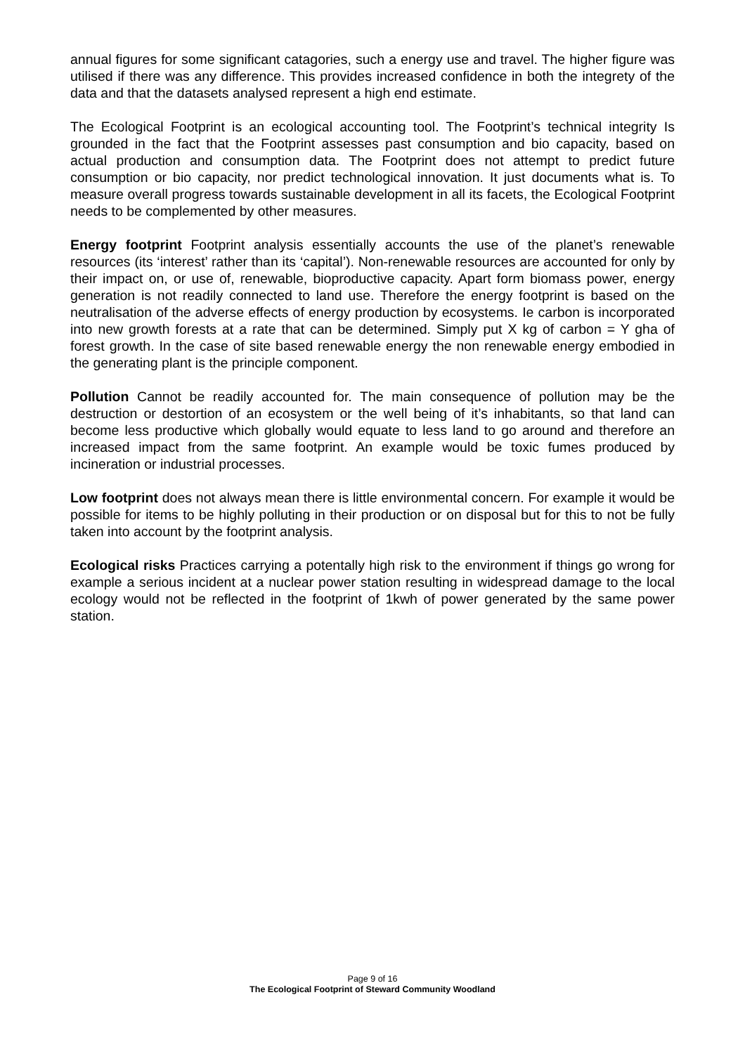annual figures for some significant catagories, such a energy use and travel. The higher figure was utilised if there was any difference. This provides increased confidence in both the integrety of the data and that the datasets analysed represent a high end estimate.
The Ecological Footprint is an ecological accounting tool. The Footprint’s technical integrity Is grounded in the fact that the Footprint assesses past consumption and bio capacity, based on actual production and consumption data. The Footprint does not attempt to predict future consumption or bio capacity, nor predict technological innovation. It just documents what is. To measure overall progress towards sustainable development in all its facets, the Ecological Footprint needs to be complemented by other measures.
Energy footprint Footprint analysis essentially accounts the use of the planet’s renewable resources (its ‘interest’ rather than its ‘capital’). Non-renewable resources are accounted for only by their impact on, or use of, renewable, bioproductive capacity. Apart form biomass power, energy generation is not readily connected to land use. Therefore the energy footprint is based on the neutralisation of the adverse effects of energy production by ecosystems. Ie carbon is incorporated into new growth forests at a rate that can be determined. Simply put X kg of carbon = Y gha of forest growth. In the case of site based renewable energy the non renewable energy embodied in the generating plant is the principle component.
Pollution Cannot be readily accounted for. The main consequence of pollution may be the destruction or destortion of an ecosystem or the well being of it’s inhabitants, so that land can become less productive which globally would equate to less land to go around and therefore an increased impact from the same footprint. An example would be toxic fumes produced by incineration or industrial processes.
Low footprint does not always mean there is little environmental concern. For example it would be possible for items to be highly polluting in their production or on disposal but for this to not be fully taken into account by the footprint analysis.
Ecological risks Practices carrying a potentally high risk to the environment if things go wrong for example a serious incident at a nuclear power station resulting in widespread damage to the local ecology would not be reflected in the footprint of 1kwh of power generated by the same power station.
Page 9 of 16
The Ecological Footprint of Steward Community Woodland